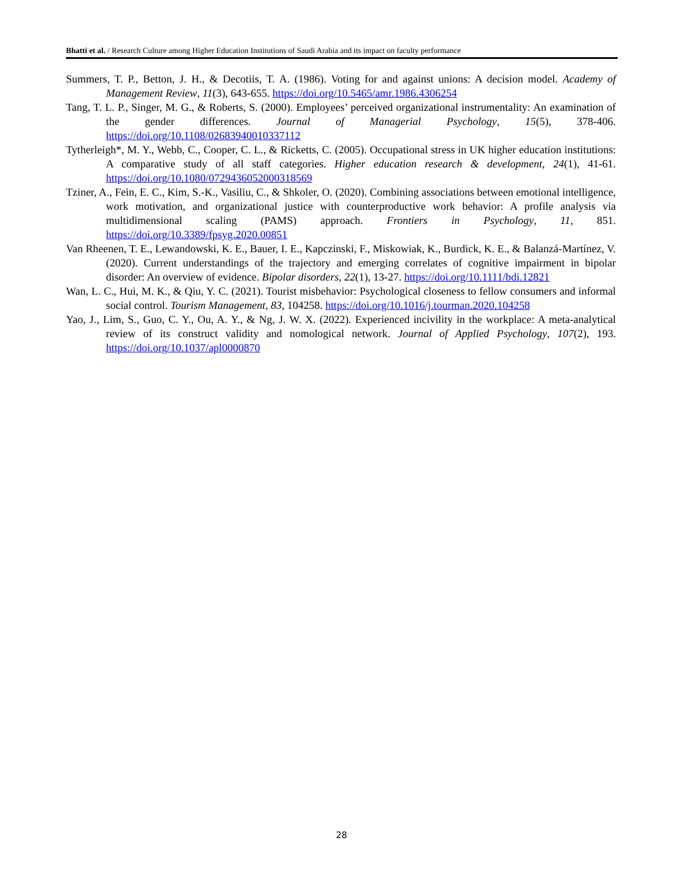Bhatti et al. / Research Culture among Higher Education Institutions of Saudi Arabia and its impact on faculty performance
Summers, T. P., Betton, J. H., & Decotiis, T. A. (1986). Voting for and against unions: A decision model. Academy of Management Review, 11(3), 643-655. https://doi.org/10.5465/amr.1986.4306254
Tang, T. L. P., Singer, M. G., & Roberts, S. (2000). Employees’ perceived organizational instrumentality: An examination of the gender differences. Journal of Managerial Psychology, 15(5), 378-406. https://doi.org/10.1108/02683940010337112
Tytherleigh*, M. Y., Webb, C., Cooper, C. L., & Ricketts, C. (2005). Occupational stress in UK higher education institutions: A comparative study of all staff categories. Higher education research & development, 24(1), 41-61. https://doi.org/10.1080/0729436052000318569
Tziner, A., Fein, E. C., Kim, S.-K., Vasiliu, C., & Shkoler, O. (2020). Combining associations between emotional intelligence, work motivation, and organizational justice with counterproductive work behavior: A profile analysis via multidimensional scaling (PAMS) approach. Frontiers in Psychology, 11, 851. https://doi.org/10.3389/fpsyg.2020.00851
Van Rheenen, T. E., Lewandowski, K. E., Bauer, I. E., Kapczinski, F., Miskowiak, K., Burdick, K. E., & Balanzá-Martínez, V. (2020). Current understandings of the trajectory and emerging correlates of cognitive impairment in bipolar disorder: An overview of evidence. Bipolar disorders, 22(1), 13-27. https://doi.org/10.1111/bdi.12821
Wan, L. C., Hui, M. K., & Qiu, Y. C. (2021). Tourist misbehavior: Psychological closeness to fellow consumers and informal social control. Tourism Management, 83, 104258. https://doi.org/10.1016/j.tourman.2020.104258
Yao, J., Lim, S., Guo, C. Y., Ou, A. Y., & Ng, J. W. X. (2022). Experienced incivility in the workplace: A meta-analytical review of its construct validity and nomological network. Journal of Applied Psychology, 107(2), 193. https://doi.org/10.1037/apl0000870
28